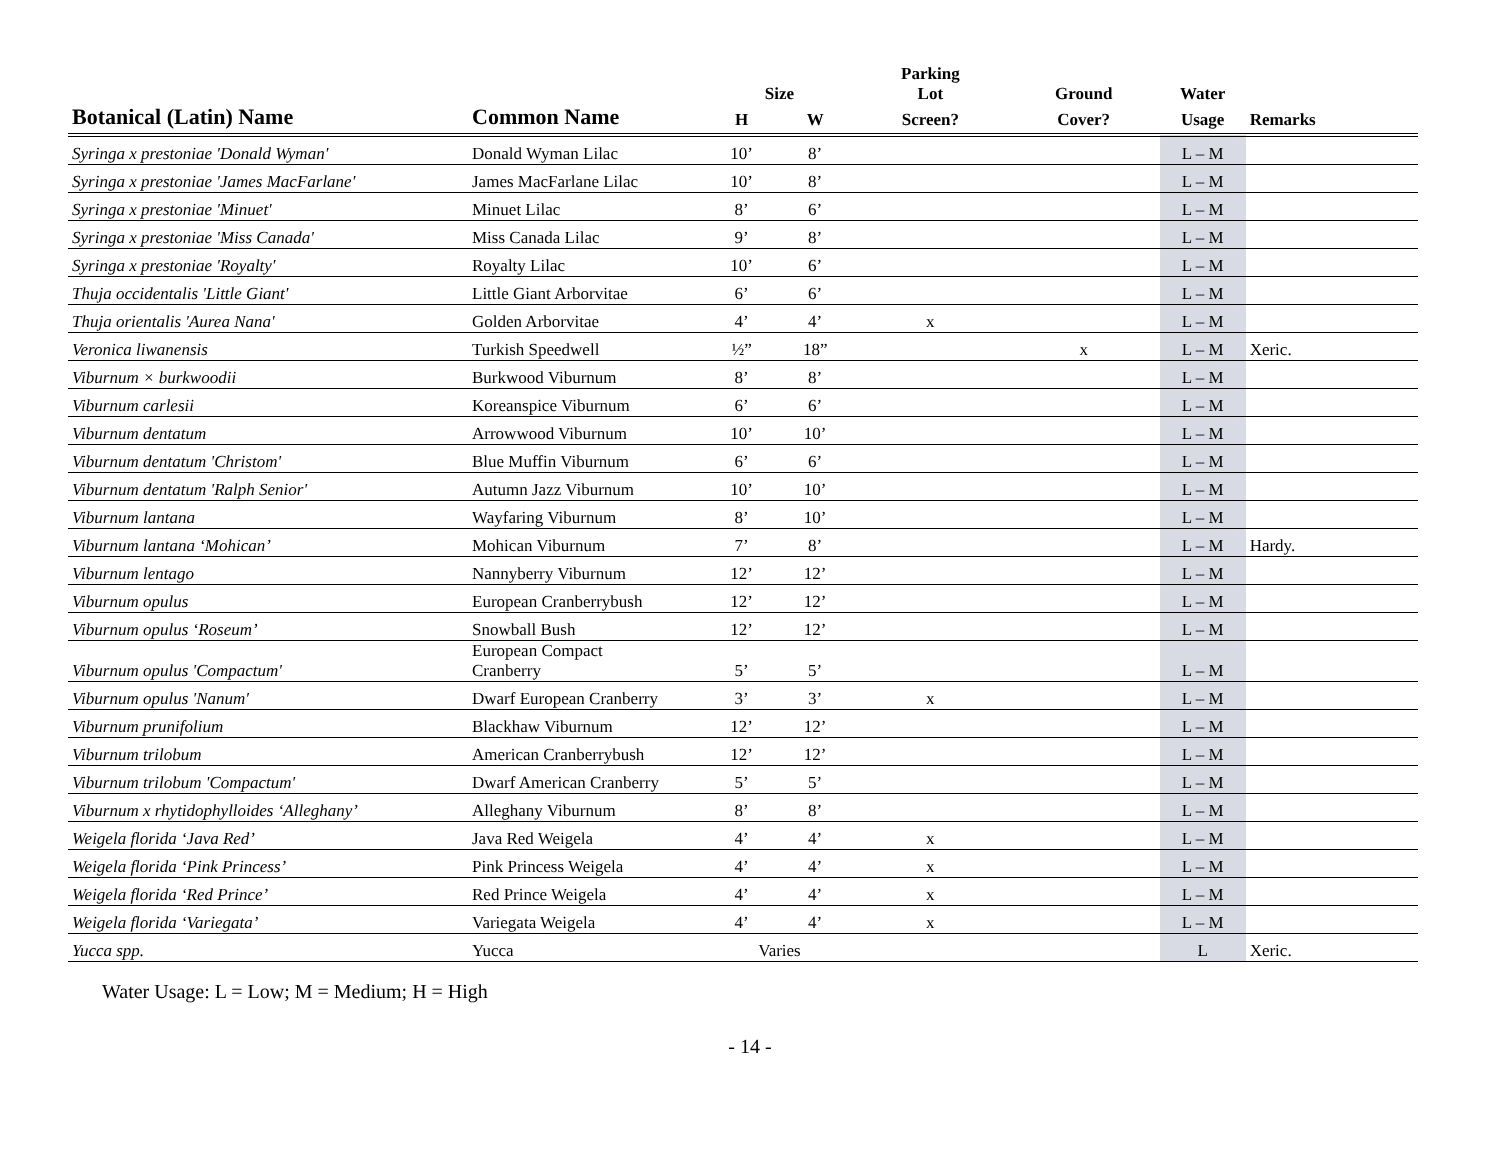| | | | | Parking | | | |
| --- | --- | --- | --- | --- | --- | --- | --- |
| | | Size | | Lot | Ground | Water | |
| Botanical (Latin) Name | Common Name | H | W | Screen? | Cover? | Usage | Remarks |
| Syringa x prestoniae 'Donald Wyman' | Donald Wyman Lilac | 10’ | 8’ | | | L – M | |
| Syringa x prestoniae 'James MacFarlane' | James MacFarlane Lilac | 10’ | 8’ | | | L – M | |
| Syringa x prestoniae 'Minuet' | Minuet Lilac | 8’ | 6’ | | | L – M | |
| Syringa x prestoniae 'Miss Canada' | Miss Canada Lilac | 9’ | 8’ | | | L – M | |
| Syringa x prestoniae 'Royalty' | Royalty Lilac | 10’ | 6’ | | | L – M | |
| Thuja occidentalis 'Little Giant' | Little Giant Arborvitae | 6’ | 6’ | | | L – M | |
| Thuja orientalis 'Aurea Nana' | Golden Arborvitae | 4’ | 4’ | x | | L – M | |
| Veronica liwanensis | Turkish Speedwell | ½” | 18” | | x | L – M | Xeric. |
| Viburnum × burkwoodii | Burkwood Viburnum | 8’ | 8’ | | | L – M | |
| Viburnum carlesii | Koreanspice Viburnum | 6’ | 6’ | | | L – M | |
| Viburnum dentatum | Arrowwood Viburnum | 10’ | 10’ | | | L – M | |
| Viburnum dentatum 'Christom' | Blue Muffin Viburnum | 6’ | 6’ | | | L – M | |
| Viburnum dentatum 'Ralph Senior' | Autumn Jazz Viburnum | 10’ | 10’ | | | L – M | |
| Viburnum lantana | Wayfaring Viburnum | 8’ | 10’ | | | L – M | |
| Viburnum lantana ‘Mohican’ | Mohican Viburnum | 7’ | 8’ | | | L – M | Hardy. |
| Viburnum lentago | Nannyberry Viburnum | 12’ | 12’ | | | L – M | |
| Viburnum opulus | European Cranberrybush | 12’ | 12’ | | | L – M | |
| Viburnum opulus ‘Roseum’ | Snowball Bush | 12’ | 12’ | | | L – M | |
| Viburnum opulus 'Compactum' | European Compact Cranberry | 5’ | 5’ | | | L – M | |
| Viburnum opulus 'Nanum' | Dwarf European Cranberry | 3’ | 3’ | x | | L – M | |
| Viburnum prunifolium | Blackhaw Viburnum | 12’ | 12’ | | | L – M | |
| Viburnum trilobum | American Cranberrybush | 12’ | 12’ | | | L – M | |
| Viburnum trilobum 'Compactum' | Dwarf American Cranberry | 5’ | 5’ | | | L – M | |
| Viburnum x rhytidophylloides ‘Alleghany’ | Alleghany Viburnum | 8’ | 8’ | | | L – M | |
| Weigela florida ‘Java Red’ | Java Red Weigela | 4’ | 4’ | x | | L – M | |
| Weigela florida ‘Pink Princess’ | Pink Princess Weigela | 4’ | 4’ | x | | L – M | |
| Weigela florida ‘Red Prince’ | Red Prince Weigela | 4’ | 4’ | x | | L – M | |
| Weigela florida ‘Variegata’ | Variegata Weigela | 4’ | 4’ | x | | L – M | |
| Yucca spp. | Yucca | Varies | | | | L | Xeric. |
Water Usage: L = Low; M = Medium; H = High
- 14 -